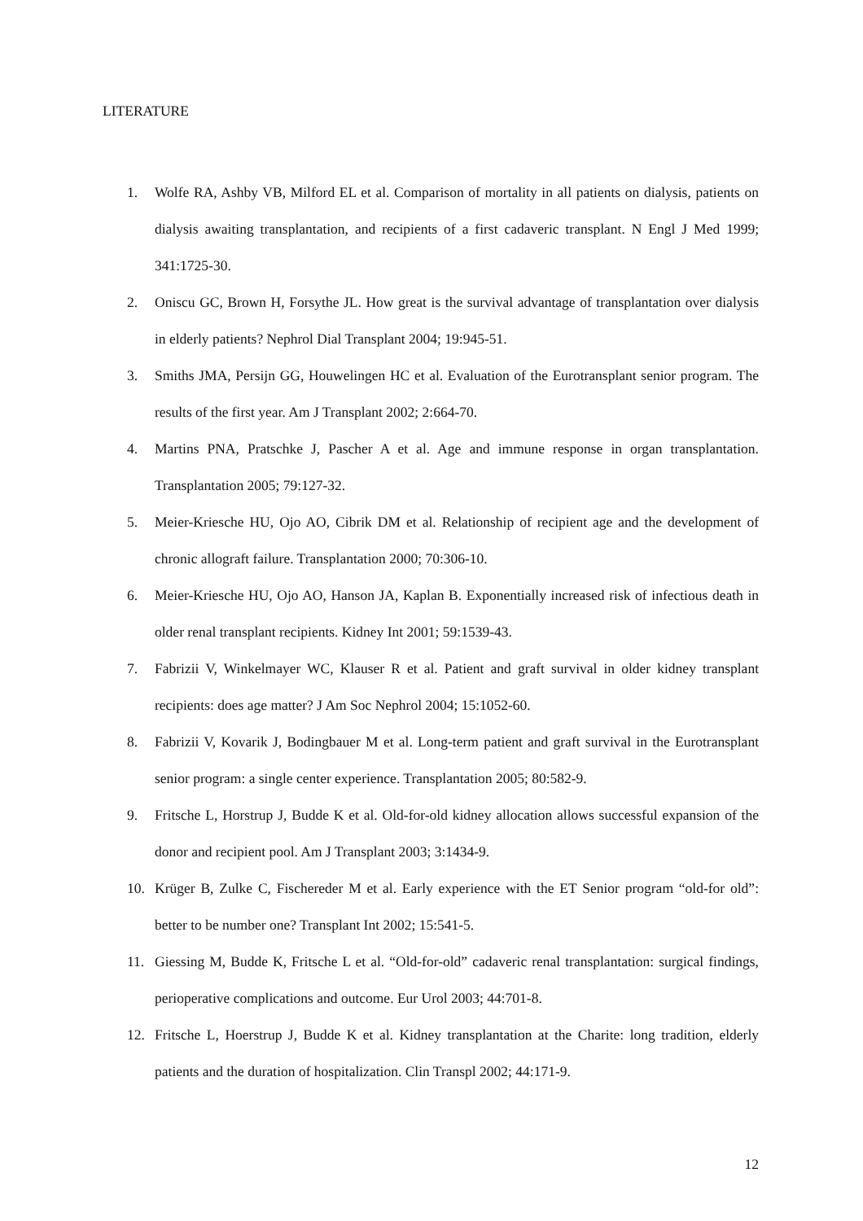LITERATURE
1. Wolfe RA, Ashby VB, Milford EL et al. Comparison of mortality in all patients on dialysis, patients on dialysis awaiting transplantation, and recipients of a first cadaveric transplant. N Engl J Med 1999; 341:1725-30.
2. Oniscu GC, Brown H, Forsythe JL. How great is the survival advantage of transplantation over dialysis in elderly patients? Nephrol Dial Transplant 2004; 19:945-51.
3. Smiths JMA, Persijn GG, Houwelingen HC et al. Evaluation of the Eurotransplant senior program. The results of the first year. Am J Transplant 2002; 2:664-70.
4. Martins PNA, Pratschke J, Pascher A et al. Age and immune response in organ transplantation. Transplantation 2005; 79:127-32.
5. Meier-Kriesche HU, Ojo AO, Cibrik DM et al. Relationship of recipient age and the development of chronic allograft failure. Transplantation 2000; 70:306-10.
6. Meier-Kriesche HU, Ojo AO, Hanson JA, Kaplan B. Exponentially increased risk of infectious death in older renal transplant recipients. Kidney Int 2001; 59:1539-43.
7. Fabrizii V, Winkelmayer WC, Klauser R et al. Patient and graft survival in older kidney transplant recipients: does age matter? J Am Soc Nephrol 2004; 15:1052-60.
8. Fabrizii V, Kovarik J, Bodingbauer M et al. Long-term patient and graft survival in the Eurotransplant senior program: a single center experience. Transplantation 2005; 80:582-9.
9. Fritsche L, Horstrup J, Budde K et al. Old-for-old kidney allocation allows successful expansion of the donor and recipient pool. Am J Transplant 2003; 3:1434-9.
10. Krüger B, Zulke C, Fischereder M et al. Early experience with the ET Senior program “old-for old”: better to be number one? Transplant Int 2002; 15:541-5.
11. Giessing M, Budde K, Fritsche L et al. “Old-for-old” cadaveric renal transplantation: surgical findings, perioperative complications and outcome. Eur Urol 2003; 44:701-8.
12. Fritsche L, Hoerstrup J, Budde K et al. Kidney transplantation at the Charite: long tradition, elderly patients and the duration of hospitalization. Clin Transpl 2002; 44:171-9.
12